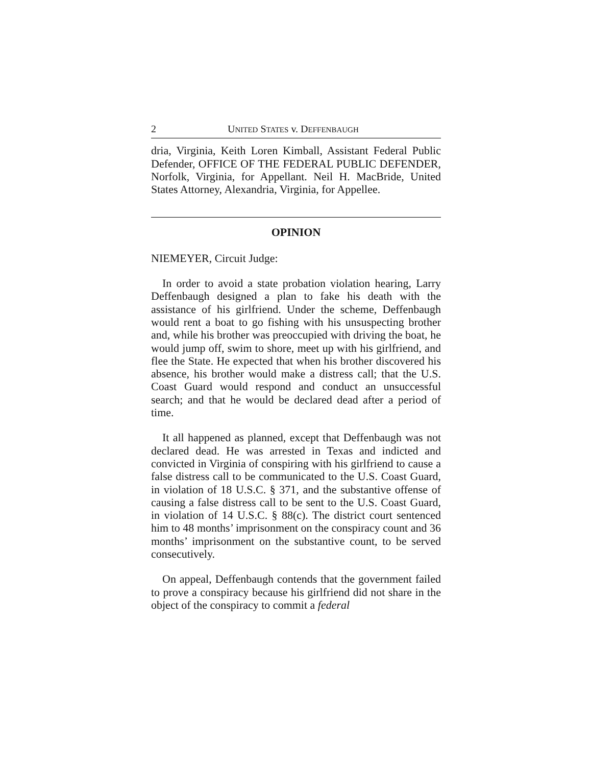2 UNITED STATES v. DEFFENBAUGH
dria, Virginia, Keith Loren Kimball, Assistant Federal Public Defender, OFFICE OF THE FEDERAL PUBLIC DEFENDER, Norfolk, Virginia, for Appellant. Neil H. MacBride, United States Attorney, Alexandria, Virginia, for Appellee.
OPINION
NIEMEYER, Circuit Judge:
In order to avoid a state probation violation hearing, Larry Deffenbaugh designed a plan to fake his death with the assistance of his girlfriend. Under the scheme, Deffenbaugh would rent a boat to go fishing with his unsuspecting brother and, while his brother was preoccupied with driving the boat, he would jump off, swim to shore, meet up with his girlfriend, and flee the State. He expected that when his brother discovered his absence, his brother would make a distress call; that the U.S. Coast Guard would respond and conduct an unsuccessful search; and that he would be declared dead after a period of time.
It all happened as planned, except that Deffenbaugh was not declared dead. He was arrested in Texas and indicted and convicted in Virginia of conspiring with his girlfriend to cause a false distress call to be communicated to the U.S. Coast Guard, in violation of 18 U.S.C. § 371, and the substantive offense of causing a false distress call to be sent to the U.S. Coast Guard, in violation of 14 U.S.C. § 88(c). The district court sentenced him to 48 months’ imprisonment on the conspiracy count and 36 months’ imprisonment on the substantive count, to be served consecutively.
On appeal, Deffenbaugh contends that the government failed to prove a conspiracy because his girlfriend did not share in the object of the conspiracy to commit a federal